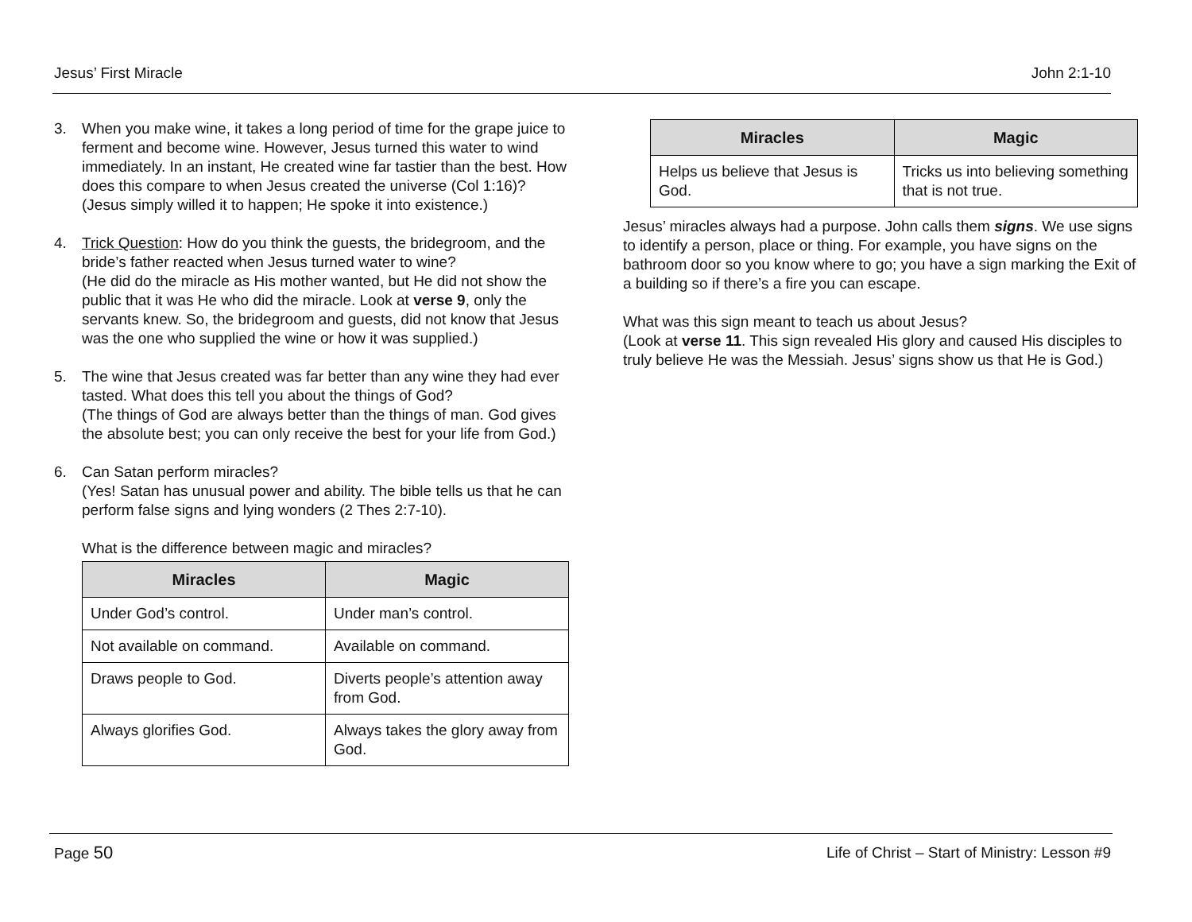Jesus’ First Miracle John 2:1-10
3. When you make wine, it takes a long period of time for the grape juice to ferment and become wine. However, Jesus turned this water to wind immediately. In an instant, He created wine far tastier than the best. How does this compare to when Jesus created the universe (Col 1:16)?
(Jesus simply willed it to happen; He spoke it into existence.)
4. Trick Question: How do you think the guests, the bridegroom, and the bride’s father reacted when Jesus turned water to wine?
(He did do the miracle as His mother wanted, but He did not show the public that it was He who did the miracle. Look at verse 9, only the servants knew. So, the bridegroom and guests, did not know that Jesus was the one who supplied the wine or how it was supplied.)
5. The wine that Jesus created was far better than any wine they had ever tasted. What does this tell you about the things of God?
(The things of God are always better than the things of man. God gives the absolute best; you can only receive the best for your life from God.)
6. Can Satan perform miracles?
(Yes! Satan has unusual power and ability. The bible tells us that he can perform false signs and lying wonders (2 Thes 2:7-10).
What is the difference between magic and miracles?
| Miracles | Magic |
| --- | --- |
| Under God’s control. | Under man’s control. |
| Not available on command. | Available on command. |
| Draws people to God. | Diverts people’s attention away from God. |
| Always glorifies God. | Always takes the glory away from God. |
| Miracles | Magic |
| --- | --- |
| Helps us believe that Jesus is God. | Tricks us into believing something that is not true. |
Jesus’ miracles always had a purpose. John calls them signs. We use signs to identify a person, place or thing. For example, you have signs on the bathroom door so you know where to go; you have a sign marking the Exit of a building so if there’s a fire you can escape.
What was this sign meant to teach us about Jesus?
(Look at verse 11. This sign revealed His glory and caused His disciples to truly believe He was the Messiah. Jesus’ signs show us that He is God.)
Page 50 Life of Christ – Start of Ministry: Lesson #9